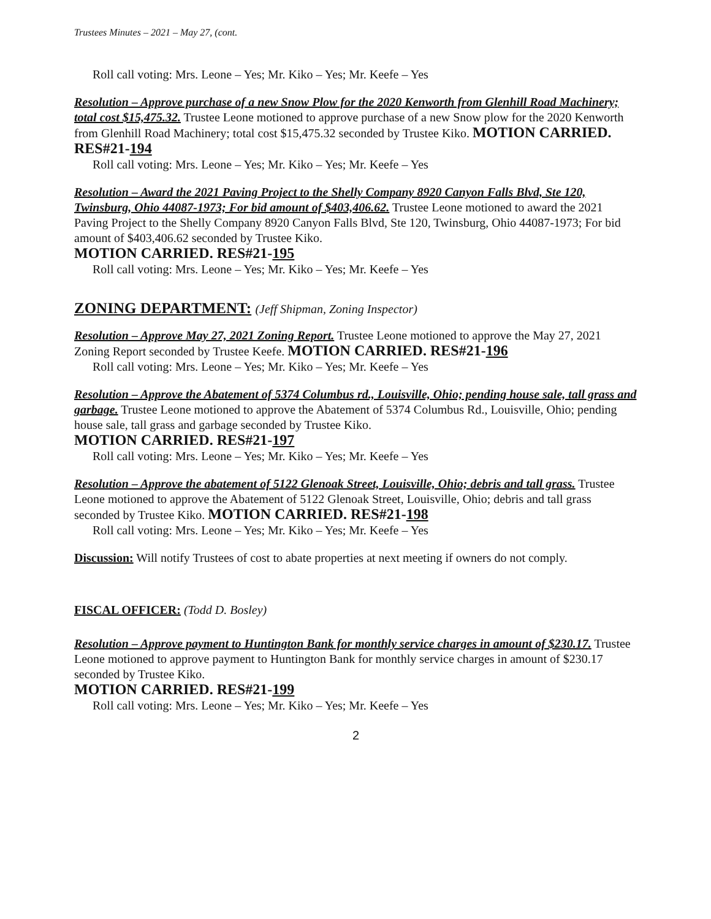Trustees Minutes – 2021 – May 27, (cont.
Roll call voting: Mrs. Leone – Yes; Mr. Kiko – Yes; Mr. Keefe – Yes
Resolution – Approve purchase of a new Snow Plow for the 2020 Kenworth from Glenhill Road Machinery; total cost $15,475.32. Trustee Leone motioned to approve purchase of a new Snow plow for the 2020 Kenworth from Glenhill Road Machinery; total cost $15,475.32 seconded by Trustee Kiko. MOTION CARRIED. RES#21-194
Roll call voting: Mrs. Leone – Yes; Mr. Kiko – Yes; Mr. Keefe – Yes
Resolution – Award the 2021 Paving Project to the Shelly Company 8920 Canyon Falls Blvd, Ste 120, Twinsburg, Ohio 44087-1973; For bid amount of $403,406.62. Trustee Leone motioned to award the 2021 Paving Project to the Shelly Company 8920 Canyon Falls Blvd, Ste 120, Twinsburg, Ohio 44087-1973; For bid amount of $403,406.62 seconded by Trustee Kiko.
MOTION CARRIED. RES#21-195
Roll call voting: Mrs. Leone – Yes; Mr. Kiko – Yes; Mr. Keefe – Yes
ZONING DEPARTMENT: (Jeff Shipman, Zoning Inspector)
Resolution – Approve May 27, 2021 Zoning Report. Trustee Leone motioned to approve the May 27, 2021 Zoning Report seconded by Trustee Keefe. MOTION CARRIED. RES#21-196
Roll call voting: Mrs. Leone – Yes; Mr. Kiko – Yes; Mr. Keefe – Yes
Resolution – Approve the Abatement of 5374 Columbus rd., Louisville, Ohio; pending house sale, tall grass and garbage. Trustee Leone motioned to approve the Abatement of 5374 Columbus Rd., Louisville, Ohio; pending house sale, tall grass and garbage seconded by Trustee Kiko.
MOTION CARRIED. RES#21-197
Roll call voting: Mrs. Leone – Yes; Mr. Kiko – Yes; Mr. Keefe – Yes
Resolution – Approve the abatement of 5122 Glenoak Street, Louisville, Ohio; debris and tall grass. Trustee Leone motioned to approve the Abatement of 5122 Glenoak Street, Louisville, Ohio; debris and tall grass seconded by Trustee Kiko. MOTION CARRIED. RES#21-198
Roll call voting: Mrs. Leone – Yes; Mr. Kiko – Yes; Mr. Keefe – Yes
Discussion: Will notify Trustees of cost to abate properties at next meeting if owners do not comply.
FISCAL OFFICER: (Todd D. Bosley)
Resolution – Approve payment to Huntington Bank for monthly service charges in amount of $230.17. Trustee Leone motioned to approve payment to Huntington Bank for monthly service charges in amount of $230.17 seconded by Trustee Kiko.
MOTION CARRIED. RES#21-199
Roll call voting: Mrs. Leone – Yes; Mr. Kiko – Yes; Mr. Keefe – Yes
2